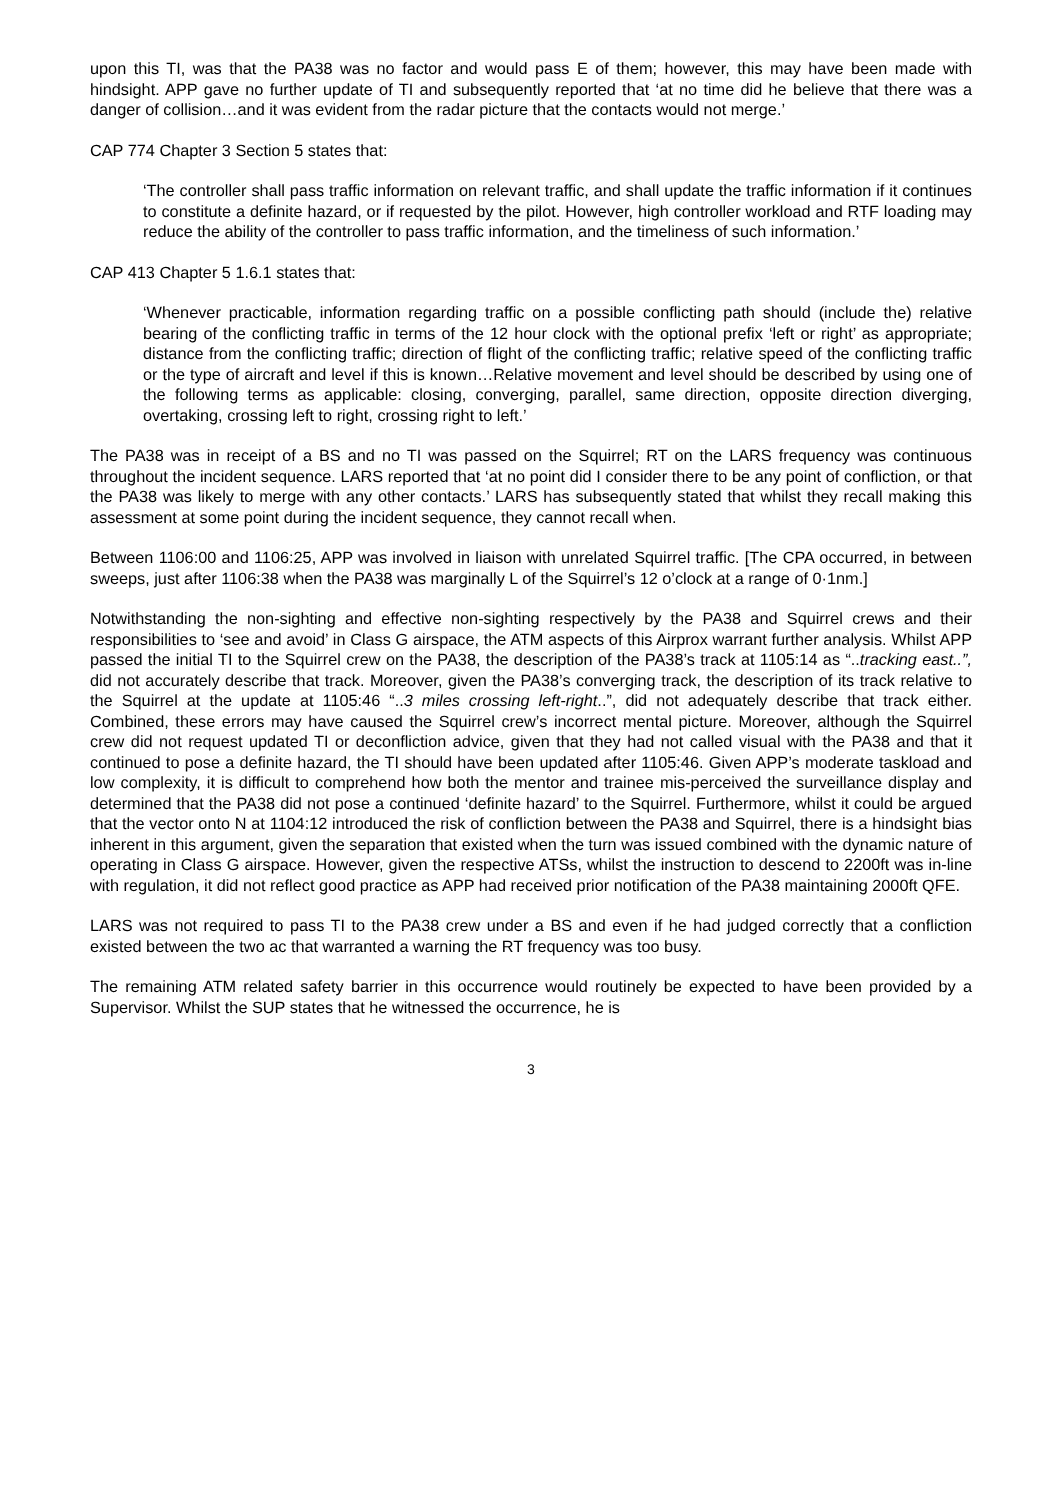upon this TI, was that the PA38 was no factor and would pass E of them; however, this may have been made with hindsight. APP gave no further update of TI and subsequently reported that ‘at no time did he believe that there was a danger of collision…and it was evident from the radar picture that the contacts would not merge.’
CAP 774 Chapter 3 Section 5 states that:
‘The controller shall pass traffic information on relevant traffic, and shall update the traffic information if it continues to constitute a definite hazard, or if requested by the pilot. However, high controller workload and RTF loading may reduce the ability of the controller to pass traffic information, and the timeliness of such information.’
CAP 413 Chapter 5 1.6.1 states that:
‘Whenever practicable, information regarding traffic on a possible conflicting path should (include the) relative bearing of the conflicting traffic in terms of the 12 hour clock with the optional prefix ‘left or right’ as appropriate; distance from the conflicting traffic; direction of flight of the conflicting traffic; relative speed of the conflicting traffic or the type of aircraft and level if this is known…Relative movement and level should be described by using one of the following terms as applicable: closing, converging, parallel, same direction, opposite direction diverging, overtaking, crossing left to right, crossing right to left.’
The PA38 was in receipt of a BS and no TI was passed on the Squirrel; RT on the LARS frequency was continuous throughout the incident sequence. LARS reported that ‘at no point did I consider there to be any point of confliction, or that the PA38 was likely to merge with any other contacts.’ LARS has subsequently stated that whilst they recall making this assessment at some point during the incident sequence, they cannot recall when.
Between 1106:00 and 1106:25, APP was involved in liaison with unrelated Squirrel traffic. [The CPA occurred, in between sweeps, just after 1106:38 when the PA38 was marginally L of the Squirrel’s 12 o’clock at a range of 0·1nm.]
Notwithstanding the non-sighting and effective non-sighting respectively by the PA38 and Squirrel crews and their responsibilities to ‘see and avoid’ in Class G airspace, the ATM aspects of this Airprox warrant further analysis. Whilst APP passed the initial TI to the Squirrel crew on the PA38, the description of the PA38’s track at 1105:14 as “..tracking east..”, did not accurately describe that track. Moreover, given the PA38’s converging track, the description of its track relative to the Squirrel at the update at 1105:46 “..3 miles crossing left-right..”, did not adequately describe that track either. Combined, these errors may have caused the Squirrel crew’s incorrect mental picture. Moreover, although the Squirrel crew did not request updated TI or deconfliction advice, given that they had not called visual with the PA38 and that it continued to pose a definite hazard, the TI should have been updated after 1105:46. Given APP’s moderate taskload and low complexity, it is difficult to comprehend how both the mentor and trainee mis-perceived the surveillance display and determined that the PA38 did not pose a continued ‘definite hazard’ to the Squirrel. Furthermore, whilst it could be argued that the vector onto N at 1104:12 introduced the risk of confliction between the PA38 and Squirrel, there is a hindsight bias inherent in this argument, given the separation that existed when the turn was issued combined with the dynamic nature of operating in Class G airspace. However, given the respective ATSs, whilst the instruction to descend to 2200ft was in-line with regulation, it did not reflect good practice as APP had received prior notification of the PA38 maintaining 2000ft QFE.
LARS was not required to pass TI to the PA38 crew under a BS and even if he had judged correctly that a confliction existed between the two ac that warranted a warning the RT frequency was too busy.
The remaining ATM related safety barrier in this occurrence would routinely be expected to have been provided by a Supervisor. Whilst the SUP states that he witnessed the occurrence, he is
3